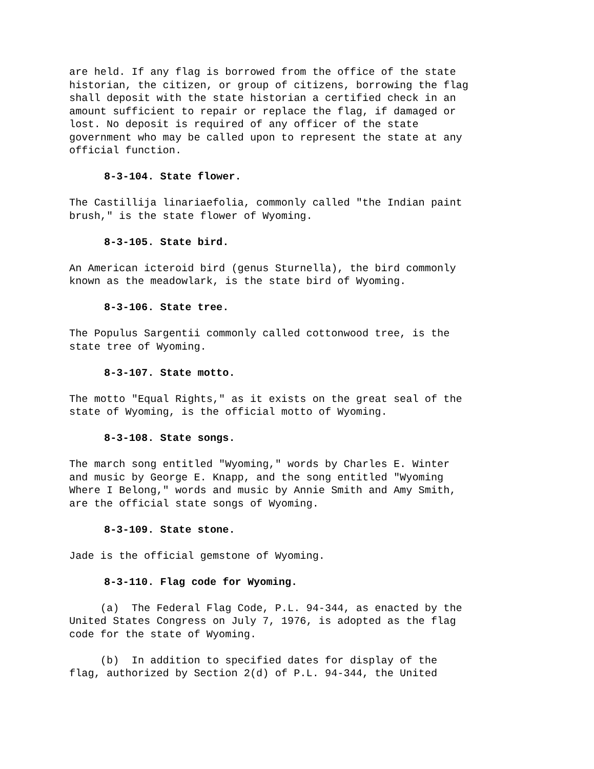are held. If any flag is borrowed from the office of the state historian, the citizen, or group of citizens, borrowing the flag shall deposit with the state historian a certified check in an amount sufficient to repair or replace the flag, if damaged or lost. No deposit is required of any officer of the state government who may be called upon to represent the state at any official function.
8-3-104. State flower.
The Castillija linariaefolia, commonly called "the Indian paint brush," is the state flower of Wyoming.
8-3-105. State bird.
An American icteroid bird (genus Sturnella), the bird commonly known as the meadowlark, is the state bird of Wyoming.
8-3-106. State tree.
The Populus Sargentii commonly called cottonwood tree, is the state tree of Wyoming.
8-3-107. State motto.
The motto "Equal Rights," as it exists on the great seal of the state of Wyoming, is the official motto of Wyoming.
8-3-108. State songs.
The march song entitled "Wyoming," words by Charles E. Winter and music by George E. Knapp, and the song entitled "Wyoming Where I Belong," words and music by Annie Smith and Amy Smith, are the official state songs of Wyoming.
8-3-109. State stone.
Jade is the official gemstone of Wyoming.
8-3-110. Flag code for Wyoming.
(a) The Federal Flag Code, P.L. 94-344, as enacted by the United States Congress on July 7, 1976, is adopted as the flag code for the state of Wyoming.
(b) In addition to specified dates for display of the flag, authorized by Section 2(d) of P.L. 94-344, the United